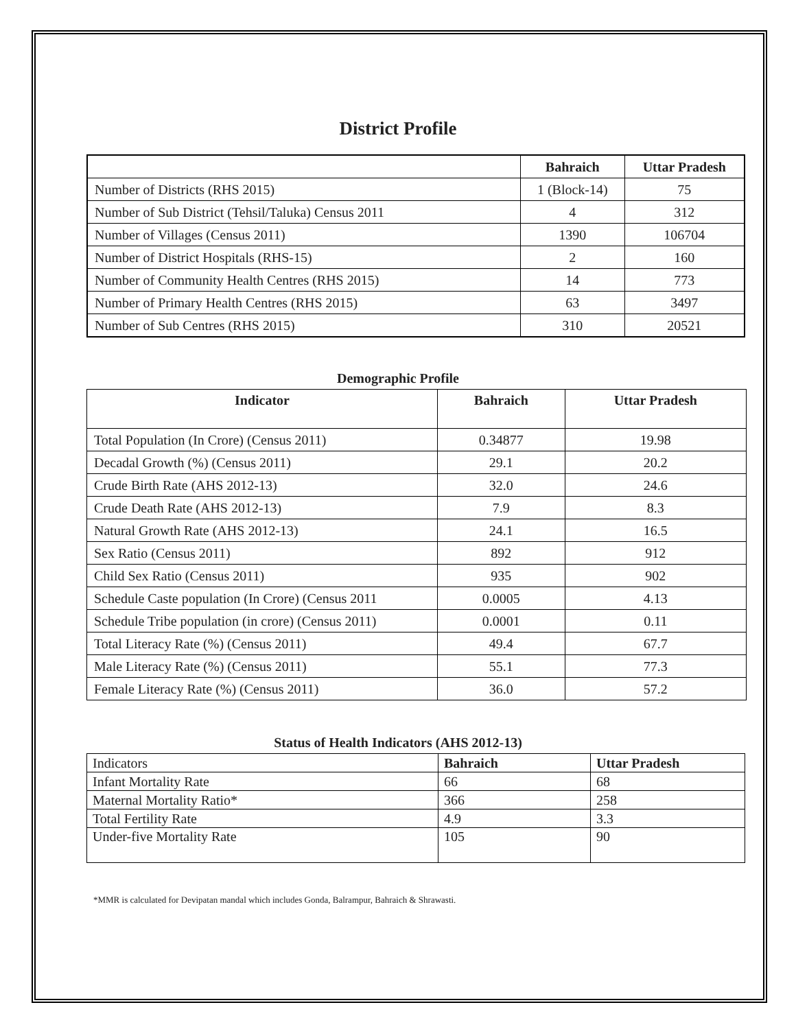District Profile
| | Bahraich | Uttar Pradesh |
| --- | --- | --- |
| Number of Districts (RHS 2015) | 1 (Block-14) | 75 |
| Number of Sub District (Tehsil/Taluka) Census 2011 | 4 | 312 |
| Number of Villages (Census 2011) | 1390 | 106704 |
| Number of District Hospitals (RHS-15) | 2 | 160 |
| Number of Community Health Centres (RHS 2015) | 14 | 773 |
| Number of Primary Health Centres (RHS 2015) | 63 | 3497 |
| Number of Sub Centres (RHS 2015) | 310 | 20521 |
Demographic Profile
| Indicator | Bahraich | Uttar Pradesh |
| --- | --- | --- |
| Total Population (In Crore) (Census 2011) | 0.34877 | 19.98 |
| Decadal Growth (%) (Census 2011) | 29.1 | 20.2 |
| Crude Birth Rate (AHS 2012-13) | 32.0 | 24.6 |
| Crude Death Rate (AHS 2012-13) | 7.9 | 8.3 |
| Natural Growth Rate (AHS 2012-13) | 24.1 | 16.5 |
| Sex Ratio (Census 2011) | 892 | 912 |
| Child Sex Ratio (Census 2011) | 935 | 902 |
| Schedule Caste population (In Crore) (Census 2011 | 0.0005 | 4.13 |
| Schedule Tribe population (in crore) (Census 2011) | 0.0001 | 0.11 |
| Total Literacy Rate (%) (Census 2011) | 49.4 | 67.7 |
| Male Literacy Rate (%) (Census 2011) | 55.1 | 77.3 |
| Female Literacy Rate (%) (Census 2011) | 36.0 | 57.2 |
Status of Health Indicators (AHS 2012-13)
| Indicators | Bahraich | Uttar Pradesh |
| Infant Mortality Rate | 66 | 68 |
| Maternal Mortality Ratio* | 366 | 258 |
| Total Fertility Rate | 4.9 | 3.3 |
| Under-five Mortality Rate | 105 | 90 |
*MMR is calculated for Devipatan mandal which includes Gonda, Balrampur, Bahraich & Shrawasti.